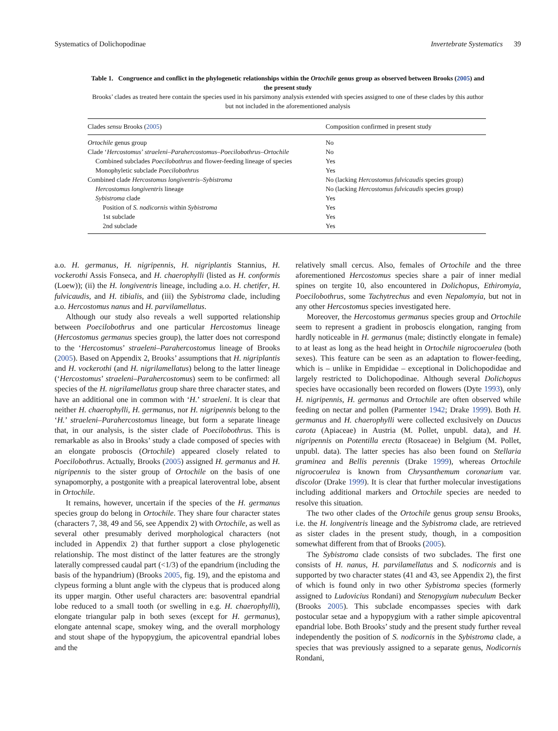Systematics of Dolichopodinae Invertebrate Systematics 39
Table 1. Congruence and conflict in the phylogenetic relationships within the Ortochile genus group as observed between Brooks (2005) and the present study
Brooks’ clades as treated here contain the species used in his parsimony analysis extended with species assigned to one of these clades by this author but not included in the aforementioned analysis
| Clades sensu Brooks ( 2005 ) | Composition confirmed in present study |
| --- | --- |
| Ortochile genus group | No |
| Clade ‘ Hercostomus ’ straeleni–Parahercostomus–Poecilobothrus–Ortochile | No |
| Combined subclades Poecilobothrus and flower-feeding lineage of species | Yes |
| Monophyletic subclade Poecilobothrus | Yes |
| Combined clade Hercostomus longiventris–Sybistroma | No (lacking Hercostomus fulvicaudis species group) |
| Hercostomus longiventris lineage | No (lacking Hercostomus fulvicaudis species group) |
| Sybistroma clade | Yes |
| Position of S. nodicornis within Sybistroma | Yes |
| 1st subclade | Yes |
| 2nd subclade | Yes |
a.o. H. germanus, H. nigripennis, H. nigriplantis Stannius, H. vockerothi Assis Fonseca, and H. chaerophylli (listed as H. conformis (Loew)); (ii) the H. longiventris lineage, including a.o. H. chetifer, H. fulvicaudis, and H. tibialis, and (iii) the Sybistroma clade, including a.o. Hercostomus nanus and H. parvilamellatus.
Although our study also reveals a well supported relationship between Poecilobothrus and one particular Hercostomus lineage (Hercostomus germanus species group), the latter does not correspond to the ‘Hercostomus’ straeleni–Parahercostomus lineage of Brooks (2005). Based on Appendix 2, Brooks’ assumptions that H. nigriplantis and H. vockerothi (and H. nigrilamellatus) belong to the latter lineage (‘Hercostomus’ straeleni–Parahercostomus) seem to be confirmed: all species of the H. nigrilamellatus group share three character states, and have an additional one in common with ‘H.’ straeleni. It is clear that neither H. chaerophylli, H. germanus, nor H. nigripennis belong to the ‘H.’ straeleni–Parahercostomus lineage, but form a separate lineage that, in our analysis, is the sister clade of Poecilobothrus. This is remarkable as also in Brooks’ study a clade composed of species with an elongate proboscis (Ortochile) appeared closely related to Poecilobothrus. Actually, Brooks (2005) assigned H. germanus and H. nigripennis to the sister group of Ortochile on the basis of one synapomorphy, a postgonite with a preapical lateroventral lobe, absent in Ortochile.
It remains, however, uncertain if the species of the H. germanus species group do belong in Ortochile. They share four character states (characters 7, 38, 49 and 56, see Appendix 2) with Ortochile, as well as several other presumably derived morphological characters (not included in Appendix 2) that further support a close phylogenetic relationship. The most distinct of the latter features are the strongly laterally compressed caudal part (<1/3) of the epandrium (including the basis of the hypandrium) (Brooks 2005, fig. 19), and the epistoma and clypeus forming a blunt angle with the clypeus that is produced along its upper margin. Other useful characters are: basoventral epandrial lobe reduced to a small tooth (or swelling in e.g. H. chaerophylli), elongate triangular palp in both sexes (except for H. germanus), elongate antennal scape, smokey wing, and the overall morphology and stout shape of the hypopygium, the apicoventral epandrial lobes and the
relatively small cercus. Also, females of Ortochile and the three aforementioned Hercostomus species share a pair of inner medial spines on tergite 10, also encountered in Dolichopus, Ethiromyia, Poecilobothrus, some Tachytrechus and even Nepalomyia, but not in any other Hercostomus species investigated here.
Moreover, the Hercostomus germanus species group and Ortochile seem to represent a gradient in proboscis elongation, ranging from hardly noticeable in H. germanus (male; distinctly elongate in female) to at least as long as the head height in Ortochile nigrocoerulea (both sexes). This feature can be seen as an adaptation to flower-feeding, which is – unlike in Empididae – exceptional in Dolichopodidae and largely restricted to Dolichopodinae. Although several Dolichopus species have occasionally been recorded on flowers (Dyte 1993), only H. nigripennis, H. germanus and Ortochile are often observed while feeding on nectar and pollen (Parmenter 1942; Drake 1999). Both H. germanus and H. chaerophylli were collected exclusively on Daucus carota (Apiaceae) in Austria (M. Pollet, unpubl. data), and H. nigripennis on Potentilla erecta (Rosaceae) in Belgium (M. Pollet, unpubl. data). The latter species has also been found on Stellaria graminea and Bellis perennis (Drake 1999), whereas Ortochile nigrocoerulea is known from Chrysanthemum coronarium var. discolor (Drake 1999). It is clear that further molecular investigations including additional markers and Ortochile species are needed to resolve this situation.
The two other clades of the Ortochile genus group sensu Brooks, i.e. the H. longiventris lineage and the Sybistroma clade, are retrieved as sister clades in the present study, though, in a composition somewhat different from that of Brooks (2005).
The Sybistroma clade consists of two subclades. The first one consists of H. nanus, H. parvilamellatus and S. nodicornis and is supported by two character states (41 and 43, see Appendix 2), the first of which is found only in two other Sybistroma species (formerly assigned to Ludovicius Rondani) and Stenopygium nubeculum Becker (Brooks 2005). This subclade encompasses species with dark postocular setae and a hypopygium with a rather simple apicoventral epandrial lobe. Both Brooks’ study and the present study further reveal independently the position of S. nodicornis in the Sybistroma clade, a species that was previously assigned to a separate genus, Nodicornis Rondani,